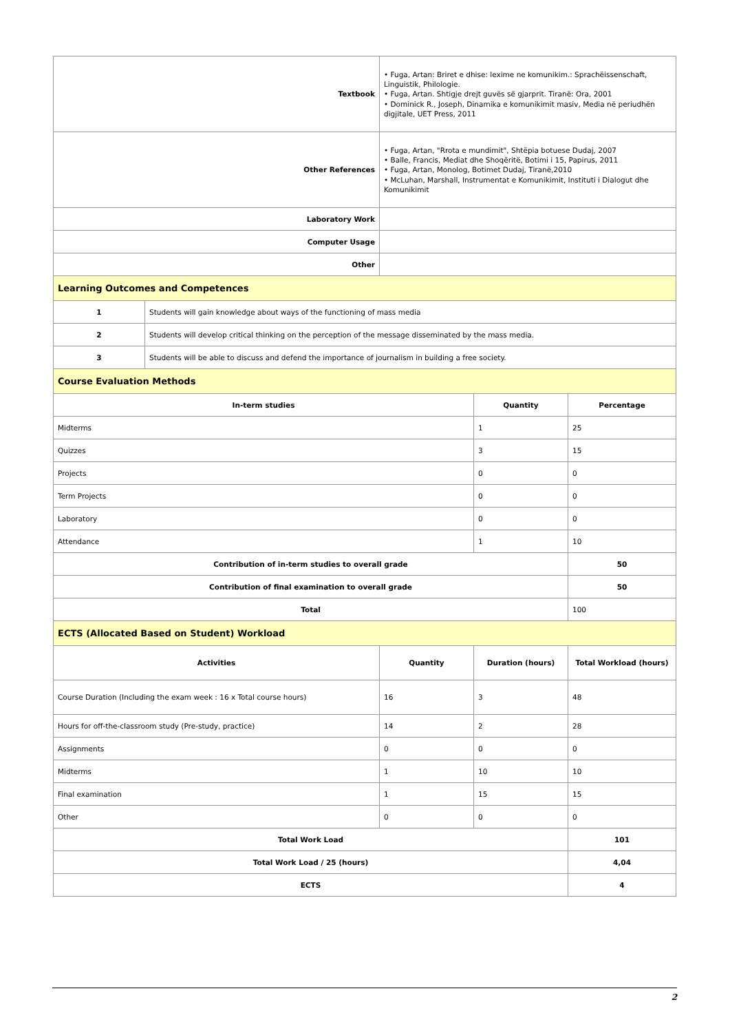| Textbook | | • Fuga, Artan: Briret e dhise: lexime ne komunikim.: Sprachëissenschaft, Linguistik, Philologie. • Fuga, Artan. Shtigje drejt guvës së gjarprit. Tiranë: Ora, 2001 • Dominick R., Joseph, Dinamika e komunikimit masiv, Media në periudhën digjitale, UET Press, 2011 | | |
| Other References | | • Fuga, Artan, "Rrota e mundimit", Shtëpia botuese Dudaj, 2007 • Balle, Francis, Mediat dhe Shoqëritë, Botimi i 15, Papirus, 2011 • Fuga, Artan, Monolog, Botimet Dudaj, Tiranë,2010 • McLuhan, Marshall, Instrumentat e Komunikimit, Instituti i Dialogut dhe Komunikimit | | |
| Laboratory Work | | | | |
| Computer Usage | | | | |
| Other | | | | |
| Learning Outcomes and Competences | | | | |
| 1 | Students will gain knowledge about ways of the functioning of mass media | | | |
| 2 | Students will develop critical thinking on the perception of the message disseminated by the mass media. | | | |
| 3 | Students will be able to discuss and defend the importance of journalism in building a free society. | | | |
| Course Evaluation Methods | | | | |
| In-term studies | | | Quantity | Percentage |
| Midterms | | | 1 | 25 |
| Quizzes | | | 3 | 15 |
| Projects | | | 0 | 0 |
| Term Projects | | | 0 | 0 |
| Laboratory | | | 0 | 0 |
| Attendance | | | 1 | 10 |
| Contribution of in-term studies to overall grade | | | | 50 |
| Contribution of final examination to overall grade | | | | 50 |
| Total | | | | 100 |
| ECTS (Allocated Based on Student) Workload | | | | |
| Activities | | Quantity | Duration (hours) | Total Workload (hours) |
| Course Duration (Including the exam week : 16 x Total course hours) | | 16 | 3 | 48 |
| Hours for off-the-classroom study (Pre-study, practice) | | 14 | 2 | 28 |
| Assignments | | 0 | 0 | 0 |
| Midterms | | 1 | 10 | 10 |
| Final examination | | 1 | 15 | 15 |
| Other | | 0 | 0 | 0 |
| Total Work Load | | | | 101 |
| Total Work Load / 25 (hours) | | | | 4,04 |
| ECTS | | | | 4 |
2